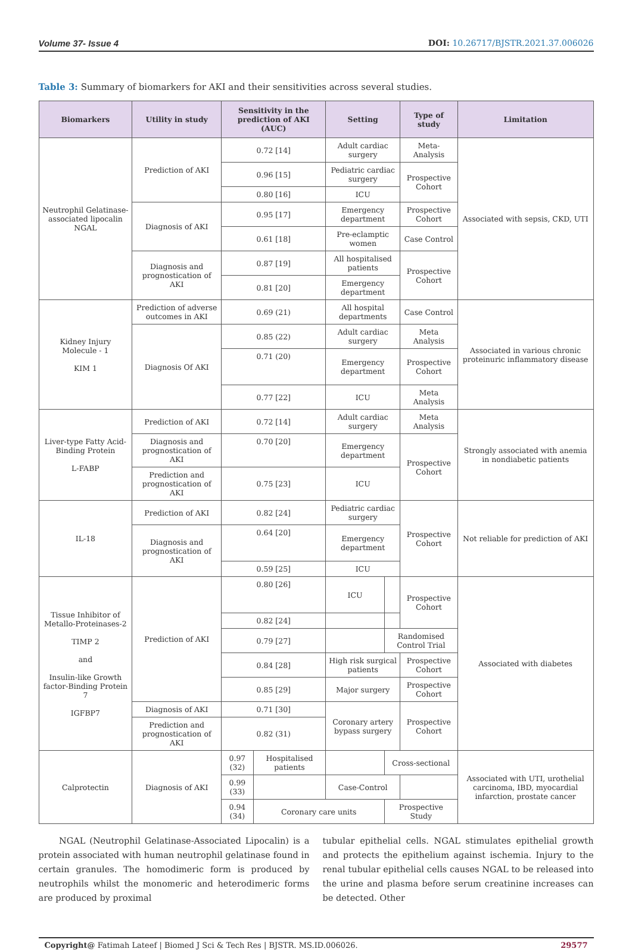Volume 37- Issue 4 DOI: 10.26717/BJSTR.2021.37.006026
Table 3: Summary of biomarkers for AKI and their sensitivities across several studies.
| Biomarkers | Utility in study | Sensitivity in the prediction of AKI (AUC) | | Setting | | Type of study | Limitation |
| --- | --- | --- | --- | --- | --- | --- | --- |
| Neutrophil Gelatinase-associated lipocalin NGAL | Prediction of AKI | 0.72 [14] | | Adult cardiac surgery | | Meta-Analysis | Associated with sepsis, CKD, UTI |
| | | 0.96 [15] | | Pediatric cardiac surgery | | Prospective Cohort | |
| | | 0.80 [16] | | ICU | | | |
| | Diagnosis of AKI | 0.95 [17] | | Emergency department | | Prospective Cohort | |
| | | 0.61 [18] | | Pre-eclamptic women | | Case Control | |
| | Diagnosis and prognostication of AKI | 0.87 [19] | | All hospitalised patients | | Prospective Cohort | |
| | | 0.81 [20] | | Emergency department | | | |
| Kidney Injury Molecule - 1 KIM 1 | Prediction of adverse outcomes in AKI | 0.69 (21) | | All hospital departments | | Case Control | Associated in various chronic proteinuric inflammatory disease |
| | Diagnosis Of AKI | 0.85 (22) | | Adult cardiac surgery | | Meta Analysis | |
| | | 0.71 (20) | | Emergency department | | Prospective Cohort | |
| | | 0.77 [22] | | ICU | | Meta Analysis | |
| Liver-type Fatty Acid-Binding Protein L-FABP | Prediction of AKI | 0.72 [14] | | Adult cardiac surgery | | Meta Analysis | Strongly associated with anemia in nondiabetic patients |
| | Diagnosis and prognostication of AKI | 0.70 [20] | | Emergency department | | Prospective Cohort | |
| | Prediction and prognostication of AKI | 0.75 [23] | | ICU | | | |
| IL-18 | Prediction of AKI | 0.82 [24] | | Pediatric cardiac surgery | | Prospective Cohort | Not reliable for prediction of AKI |
| | Diagnosis and prognostication of AKI | 0.64 [20] | | Emergency department | | | |
| | | 0.59 [25] | | ICU | | | |
| Tissue Inhibitor of Metallo-Proteinases-2 TIMP 2 and Insulin-like Growth factor-Binding Protein 7 IGFBP7 | Prediction of AKI | 0.80 [26] | | ICU | | Prospective Cohort | Associated with diabetes |
| | | 0.82 [24] | | | | | |
| | | 0.79 [27] | | | Randomised Control Trial | | |
| | | 0.84 [28] | | High risk surgical patients | | Prospective Cohort | |
| | | 0.85 [29] | | Major surgery | | Prospective Cohort | |
| | Diagnosis of AKI | 0.71 [30] | | Coronary artery bypass surgery | | Prospective Cohort | |
| | Prediction and prognostication of AKI | 0.82 (31) | | | | | |
| Calprotectin | Diagnosis of AKI | 0.97 (32) | Hospitalised patients | | Cross-sectional | | Associated with UTI, urothelial carcinoma, IBD, myocardial infarction, prostate cancer |
| | | 0.99 (33) | | Case-Control | | | |
| | | 0.94 (34) | Coronary care units | | Prospective Study | | |
NGAL (Neutrophil Gelatinase-Associated Lipocalin) is a protein associated with human neutrophil gelatinase found in certain granules. The homodimeric form is produced by neutrophils whilst the monomeric and heterodimeric forms are produced by proximal
tubular epithelial cells. NGAL stimulates epithelial growth and protects the epithelium against ischemia. Injury to the renal tubular epithelial cells causes NGAL to be released into the urine and plasma before serum creatinine increases can be detected. Other
Copyright@ Fatimah Lateef | Biomed J Sci & Tech Res | BJSTR. MS.ID.006026. 29577